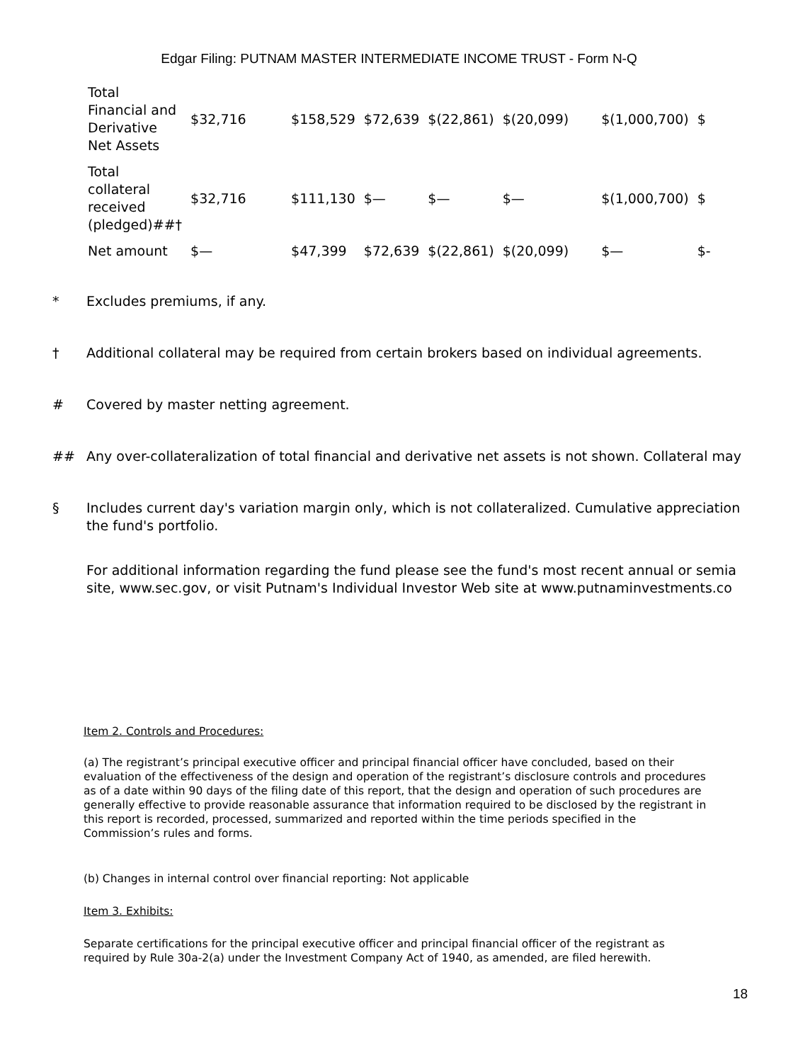Edgar Filing: PUTNAM MASTER INTERMEDIATE INCOME TRUST - Form N-Q
| Total Financial and Derivative Net Assets | $32,716 | $158,529 | $72,639 | $(22,861) | $(20,099) | $(1,000,700) | $ |
| Total collateral received (pledged)##† | $32,716 | $111,130 | $— | $— | $— | $(1,000,700) | $ |
| Net amount | $— | $47,399 | $72,639 | $(22,861) | $(20,099) | $— | $- |
* Excludes premiums, if any.
† Additional collateral may be required from certain brokers based on individual agreements.
# Covered by master netting agreement.
## Any over-collateralization of total financial and derivative net assets is not shown. Collateral may
§ Includes current day's variation margin only, which is not collateralized. Cumulative appreciation
the fund's portfolio.
For additional information regarding the fund please see the fund's most recent annual or semia
site, www.sec.gov, or visit Putnam's Individual Investor Web site at www.putnaminvestments.co
Item 2. Controls and Procedures:
(a) The registrant’s principal executive officer and principal financial officer have concluded, based on their evaluation of the effectiveness of the design and operation of the registrant’s disclosure controls and procedures as of a date within 90 days of the filing date of this report, that the design and operation of such procedures are generally effective to provide reasonable assurance that information required to be disclosed by the registrant in this report is recorded, processed, summarized and reported within the time periods specified in the Commission’s rules and forms.
(b) Changes in internal control over financial reporting: Not applicable
Item 3. Exhibits:
Separate certifications for the principal executive officer and principal financial officer of the registrant as required by Rule 30a-2(a) under the Investment Company Act of 1940, as amended, are filed herewith.
18